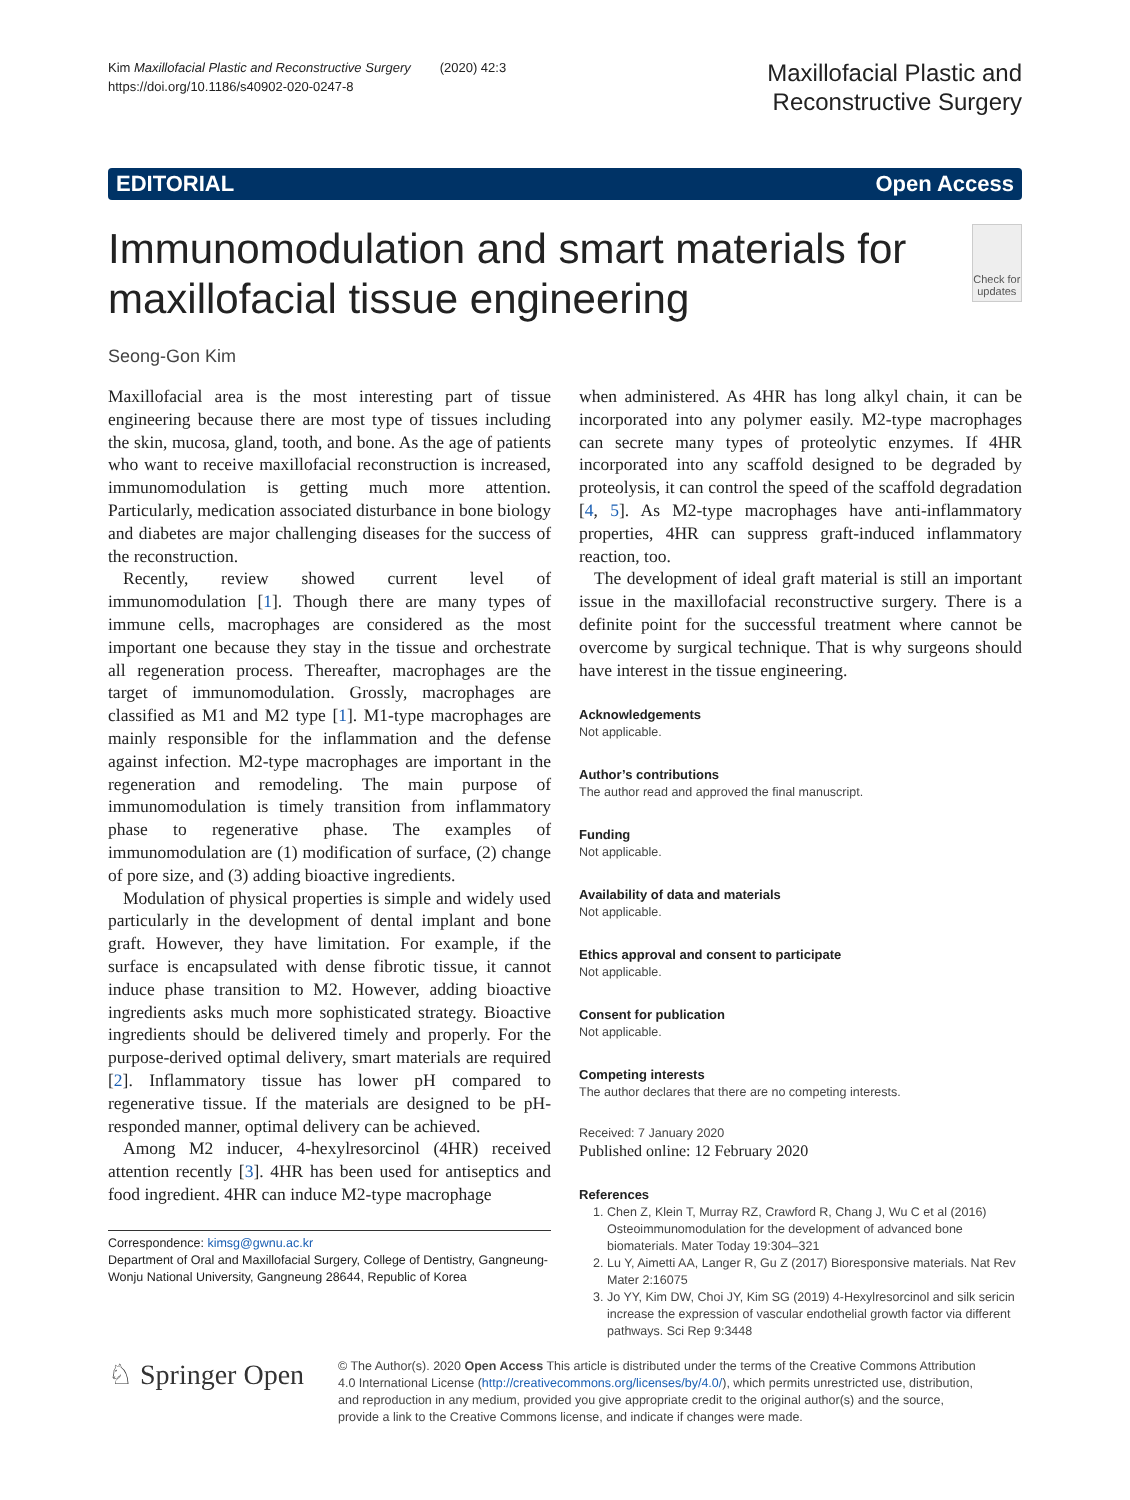Kim Maxillofacial Plastic and Reconstructive Surgery (2020) 42:3
https://doi.org/10.1186/s40902-020-0247-8
Maxillofacial Plastic and
Reconstructive Surgery
EDITORIAL Open Access
Immunomodulation and smart materials for maxillofacial tissue engineering
Check for updates
Seong-Gon Kim
Maxillofacial area is the most interesting part of tissue engineering because there are most type of tissues including the skin, mucosa, gland, tooth, and bone. As the age of patients who want to receive maxillofacial reconstruction is increased, immunomodulation is getting much more attention. Particularly, medication associated disturbance in bone biology and diabetes are major challenging diseases for the success of the reconstruction.
Recently, review showed current level of immunomodulation [1]. Though there are many types of immune cells, macrophages are considered as the most important one because they stay in the tissue and orchestrate all regeneration process. Thereafter, macrophages are the target of immunomodulation. Grossly, macrophages are classified as M1 and M2 type [1]. M1-type macrophages are mainly responsible for the inflammation and the defense against infection. M2-type macrophages are important in the regeneration and remodeling. The main purpose of immunomodulation is timely transition from inflammatory phase to regenerative phase. The examples of immunomodulation are (1) modification of surface, (2) change of pore size, and (3) adding bioactive ingredients.
Modulation of physical properties is simple and widely used particularly in the development of dental implant and bone graft. However, they have limitation. For example, if the surface is encapsulated with dense fibrotic tissue, it cannot induce phase transition to M2. However, adding bioactive ingredients asks much more sophisticated strategy. Bioactive ingredients should be delivered timely and properly. For the purpose-derived optimal delivery, smart materials are required [2]. Inflammatory tissue has lower pH compared to regenerative tissue. If the materials are designed to be pH-responded manner, optimal delivery can be achieved.
Among M2 inducer, 4-hexylresorcinol (4HR) received attention recently [3]. 4HR has been used for antiseptics and food ingredient. 4HR can induce M2-type macrophage
Correspondence: kimsg@gwnu.ac.kr
Department of Oral and Maxillofacial Surgery, College of Dentistry, Gangneung-Wonju National University, Gangneung 28644, Republic of Korea
when administered. As 4HR has long alkyl chain, it can be incorporated into any polymer easily. M2-type macrophages can secrete many types of proteolytic enzymes. If 4HR incorporated into any scaffold designed to be degraded by proteolysis, it can control the speed of the scaffold degradation [4, 5]. As M2-type macrophages have anti-inflammatory properties, 4HR can suppress graft-induced inflammatory reaction, too.
The development of ideal graft material is still an important issue in the maxillofacial reconstructive surgery. There is a definite point for the successful treatment where cannot be overcome by surgical technique. That is why surgeons should have interest in the tissue engineering.
Acknowledgements
Not applicable.
Author’s contributions
The author read and approved the final manuscript.
Funding
Not applicable.
Availability of data and materials
Not applicable.
Ethics approval and consent to participate
Not applicable.
Consent for publication
Not applicable.
Competing interests
The author declares that there are no competing interests.
Received: 7 January 2020
Published online: 12 February 2020
References
1. Chen Z, Klein T, Murray RZ, Crawford R, Chang J, Wu C et al (2016) Osteoimmunomodulation for the development of advanced bone biomaterials. Mater Today 19:304–321
2. Lu Y, Aimetti AA, Langer R, Gu Z (2017) Bioresponsive materials. Nat Rev Mater 2:16075
3. Jo YY, Kim DW, Choi JY, Kim SG (2019) 4-Hexylresorcinol and silk sericin increase the expression of vascular endothelial growth factor via different pathways. Sci Rep 9:3448
♘ Springer Open
© The Author(s). 2020 Open Access This article is distributed under the terms of the Creative Commons Attribution 4.0 International License (http://creativecommons.org/licenses/by/4.0/), which permits unrestricted use, distribution, and reproduction in any medium, provided you give appropriate credit to the original author(s) and the source, provide a link to the Creative Commons license, and indicate if changes were made.